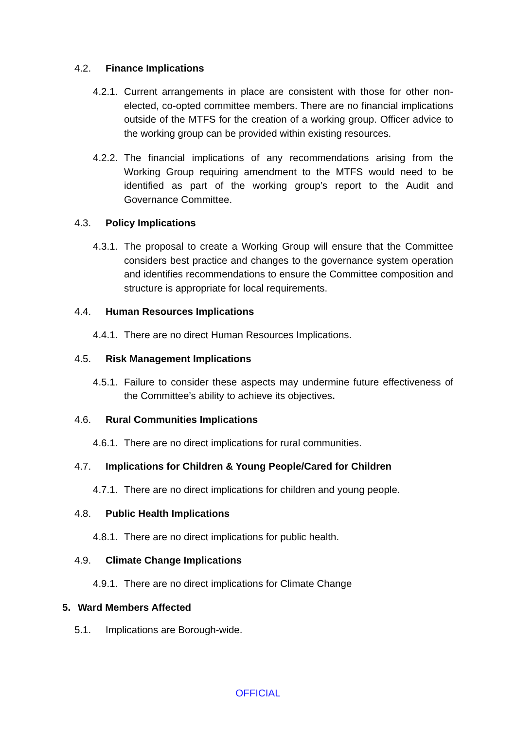4.2. Finance Implications
4.2.1. Current arrangements in place are consistent with those for other non-elected, co-opted committee members. There are no financial implications outside of the MTFS for the creation of a working group. Officer advice to the working group can be provided within existing resources.
4.2.2. The financial implications of any recommendations arising from the Working Group requiring amendment to the MTFS would need to be identified as part of the working group’s report to the Audit and Governance Committee.
4.3. Policy Implications
4.3.1. The proposal to create a Working Group will ensure that the Committee considers best practice and changes to the governance system operation and identifies recommendations to ensure the Committee composition and structure is appropriate for local requirements.
4.4. Human Resources Implications
4.4.1. There are no direct Human Resources Implications.
4.5. Risk Management Implications
4.5.1. Failure to consider these aspects may undermine future effectiveness of the Committee’s ability to achieve its objectives.
4.6. Rural Communities Implications
4.6.1. There are no direct implications for rural communities.
4.7. Implications for Children & Young People/Cared for Children
4.7.1. There are no direct implications for children and young people.
4.8. Public Health Implications
4.8.1. There are no direct implications for public health.
4.9. Climate Change Implications
4.9.1. There are no direct implications for Climate Change
5. Ward Members Affected
5.1. Implications are Borough-wide.
OFFICIAL